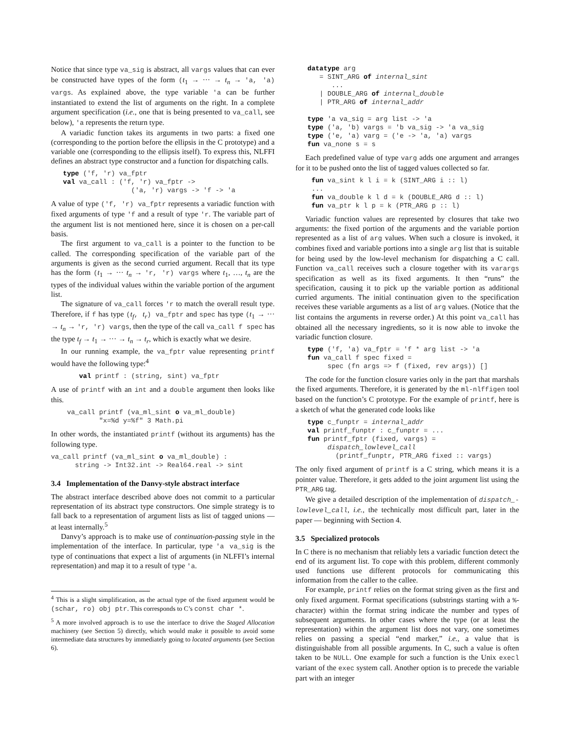Notice that since type va_sig is abstract, all vargs values that can ever be constructed have types of the form (t<sub>1</sub> → ··· → t<sub>n</sub> → 'a, 'a) vargs. As explained above, the type variable 'a can be further instantiated to extend the list of arguments on the right. In a complete argument specification (i.e., one that is being presented to va_call, see below), 'a represents the return type.
A variadic function takes its arguments in two parts: a fixed one (corresponding to the portion before the ellipsis in the C prototype) and a variable one (corresponding to the ellipsis itself). To express this, NLFFI defines an abstract type constructor and a function for dispatching calls.
   type ('f, 'r) va_fptr
   val va_call : ('f, 'r) va_fptr ->
                    ('a, 'r) vargs -> 'f -> 'a
A value of type ('f, 'r) va_fptr represents a variadic function with fixed arguments of type 'f and a result of type 'r. The variable part of the argument list is not mentioned here, since it is chosen on a per-call basis.
The first argument to va_call is a pointer to the function to be called. The corresponding specification of the variable part of the arguments is given as the second curried argument. Recall that its type has the form (t<sub>1</sub> → ··· t<sub>n</sub> → 'r, 'r) vargs where t<sub>1</sub>, …, t<sub>n</sub> are the types of the individual values within the variable portion of the argument list.
The signature of va_call forces 'r to match the overall result type. Therefore, if f has type (t<sub>f</sub>, t<sub>r</sub>) va_fptr and spec has type (t<sub>1</sub> → ··· → t<sub>n</sub> → 'r, 'r) vargs, then the type of the call va_call f spec has the type t<sub>f</sub> → t<sub>1</sub> → ··· → t<sub>n</sub> → t<sub>r</sub>, which is exactly what we desire.
In our running example, the va_fptr value representing printf would have the following type:<sup>4</sup>
       val printf : (string, sint) va_fptr
A use of printf with an int and a double argument then looks like this.
    va_call printf (va_ml_sint o va_ml_double)
            "x=%d y=%f" 3 Math.pi
In other words, the instantiated printf (without its arguments) has the following type.
va_call printf (va_ml_sint o va_ml_double) :
      string -> Int32.int -> Real64.real -> sint
3.4 Implementation of the Danvy-style abstract interface
The abstract interface described above does not commit to a particular representation of its abstract type constructors. One simple strategy is to fall back to a representation of argument lists as list of tagged unions — at least internally.<sup>5</sup>
Danvy’s approach is to make use of continuation-passing style in the implementation of the interface. In particular, type 'a va_sig is the type of continuations that expect a list of arguments (in NLFFI’s internal representation) and map it to a result of type 'a.
<sup>4</sup> This is a slight simplification, as the actual type of the fixed argument would be (schar, ro) obj ptr. This corresponds to C’s const char *.
<sup>5</sup> A more involved approach is to use the interface to drive the Staged Allocation machinery (see Section 5) directly, which would make it possible to avoid some intermediate data structures by immediately going to located arguments (see Section 6).
   datatype arg
      = SINT_ARG of internal_sint
         ...
      | DOUBLE_ARG of internal_double
      | PTR_ARG of internal_addr

   type 'a va_sig = arg list -> 'a
   type ('a, 'b) vargs = 'b va_sig -> 'a va_sig
   type ('e, 'a) varg = ('e -> 'a, 'a) vargs
   fun va_none s = s
Each predefined value of type varg adds one argument and arranges for it to be pushed onto the list of tagged values collected so far.
    fun va_sint k l i = k (SINT_ARG i :: l)
    ...
    fun va_double k l d = k (DOUBLE_ARG d :: l)
    fun va_ptr k l p = k (PTR_ARG p :: l)
Variadic function values are represented by closures that take two arguments: the fixed portion of the arguments and the variable portion represented as a list of arg values. When such a closure is invoked, it combines fixed and variable portions into a single arg list that is suitable for being used by the low-level mechanism for dispatching a C call. Function va_call receives such a closure together with its varargs specification as well as its fixed arguments. It then “runs” the specification, causing it to pick up the variable portion as additional curried arguments. The initial continuation given to the specification receives these variable arguments as a list of arg values. (Notice that the list contains the arguments in reverse order.) At this point va_call has obtained all the necessary ingredients, so it is now able to invoke the variadic function closure.
   type ('f, 'a) va_fptr = 'f * arg list -> 'a
   fun va_call f spec fixed =
        spec (fn args => f (fixed, rev args)) []
The code for the function closure varies only in the part that marshals the fixed arguments. Therefore, it is generated by the ml-nlffigen tool based on the function’s C prototype. For the example of printf, here is a sketch of what the generated code looks like
   type c_funptr = internal_addr
   val printf_funptr : c_funptr = ...
   fun printf_fptr (fixed, vargs) =
        dispatch_lowlevel_call
          (printf_funptr, PTR_ARG fixed :: vargs)
The only fixed argument of printf is a C string, which means it is a pointer value. Therefore, it gets added to the joint argument list using the PTR_ARG tag.
We give a detailed description of the implementation of dispatch_-lowlevel_call, i.e., the technically most difficult part, later in the paper — beginning with Section 4.
3.5 Specialized protocols
In C there is no mechanism that reliably lets a variadic function detect the end of its argument list. To cope with this problem, different commonly used functions use different protocols for communicating this information from the caller to the callee.
For example, printf relies on the format string given as the first and only fixed argument. Format specifications (substrings starting with a %-character) within the format string indicate the number and types of subsequent arguments. In other cases where the type (or at least the representation) within the argument list does not vary, one sometimes relies on passing a special “end marker,” i.e., a value that is distinguishable from all possible arguments. In C, such a value is often taken to be NULL. One example for such a function is the Unix execl variant of the exec system call. Another option is to precede the variable part with an integer